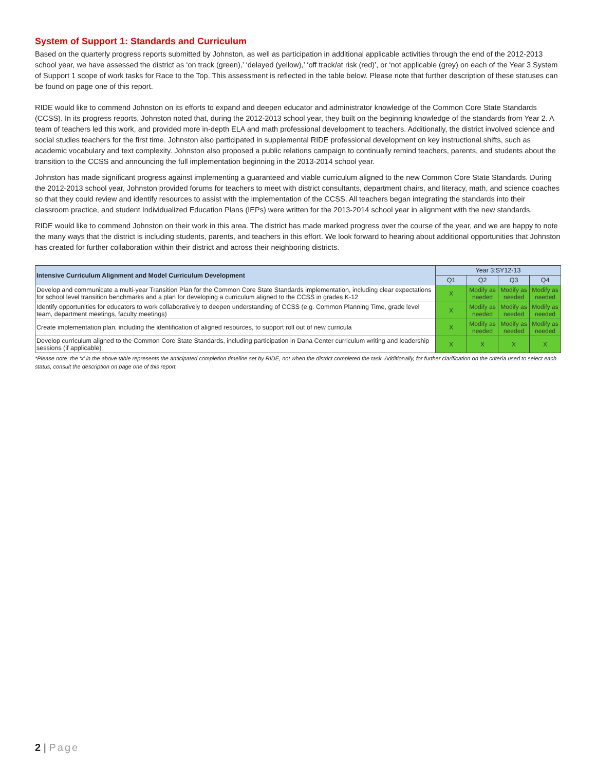System of Support 1: Standards and Curriculum
Based on the quarterly progress reports submitted by Johnston, as well as participation in additional applicable activities through the end of the 2012-2013 school year, we have assessed the district as ‘on track (green),’ ‘delayed (yellow),’ ‘off track/at risk (red)’, or ‘not applicable (grey) on each of the Year 3 System of Support 1 scope of work tasks for Race to the Top. This assessment is reflected in the table below. Please note that further description of these statuses can be found on page one of this report.
RIDE would like to commend Johnston on its efforts to expand and deepen educator and administrator knowledge of the Common Core State Standards (CCSS). In its progress reports, Johnston noted that, during the 2012-2013 school year, they built on the beginning knowledge of the standards from Year 2. A team of teachers led this work, and provided more in-depth ELA and math professional development to teachers. Additionally, the district involved science and social studies teachers for the first time. Johnston also participated in supplemental RIDE professional development on key instructional shifts, such as academic vocabulary and text complexity. Johnston also proposed a public relations campaign to continually remind teachers, parents, and students about the transition to the CCSS and announcing the full implementation beginning in the 2013-2014 school year.
Johnston has made significant progress against implementing a guaranteed and viable curriculum aligned to the new Common Core State Standards. During the 2012-2013 school year, Johnston provided forums for teachers to meet with district consultants, department chairs, and literacy, math, and science coaches so that they could review and identify resources to assist with the implementation of the CCSS. All teachers began integrating the standards into their classroom practice, and student Individualized Education Plans (IEPs) were written for the 2013-2014 school year in alignment with the new standards.
RIDE would like to commend Johnston on their work in this area. The district has made marked progress over the course of the year, and we are happy to note the many ways that the district is including students, parents, and teachers in this effort. We look forward to hearing about additional opportunities that Johnston has created for further collaboration within their district and across their neighboring districts.
| Intensive Curriculum Alignment and Model Curriculum Development | Year 3:SY12-13 | | | |
| --- | --- | --- | --- | --- |
| | Q1 | Q2 | Q3 | Q4 |
| Develop and communicate a multi-year Transition Plan for the Common Core State Standards implementation, including clear expectations for school level transition benchmarks and a plan for developing a curriculum aligned to the CCSS in grades K-12 | X | Modify as needed | Modify as needed | Modify as needed |
| Identify opportunities for educators to work collaboratively to deepen understanding of CCSS (e.g. Common Planning Time, grade level team, department meetings, faculty meetings) | X | Modify as needed | Modify as needed | Modify as needed |
| Create implementation plan, including the identification of aligned resources, to support roll out of new curricula | X | Modify as needed | Modify as needed | Modify as needed |
| Develop curriculum aligned to the Common Core State Standards, including participation in Dana Center curriculum writing and leadership sessions (if applicable) | X | X | X | X |
*Please note: the ‘x’ in the above table represents the anticipated completion timeline set by RIDE, not when the district completed the task. Additionally, for further clarification on the criteria used to select each status, consult the description on page one of this report.
2 | Page